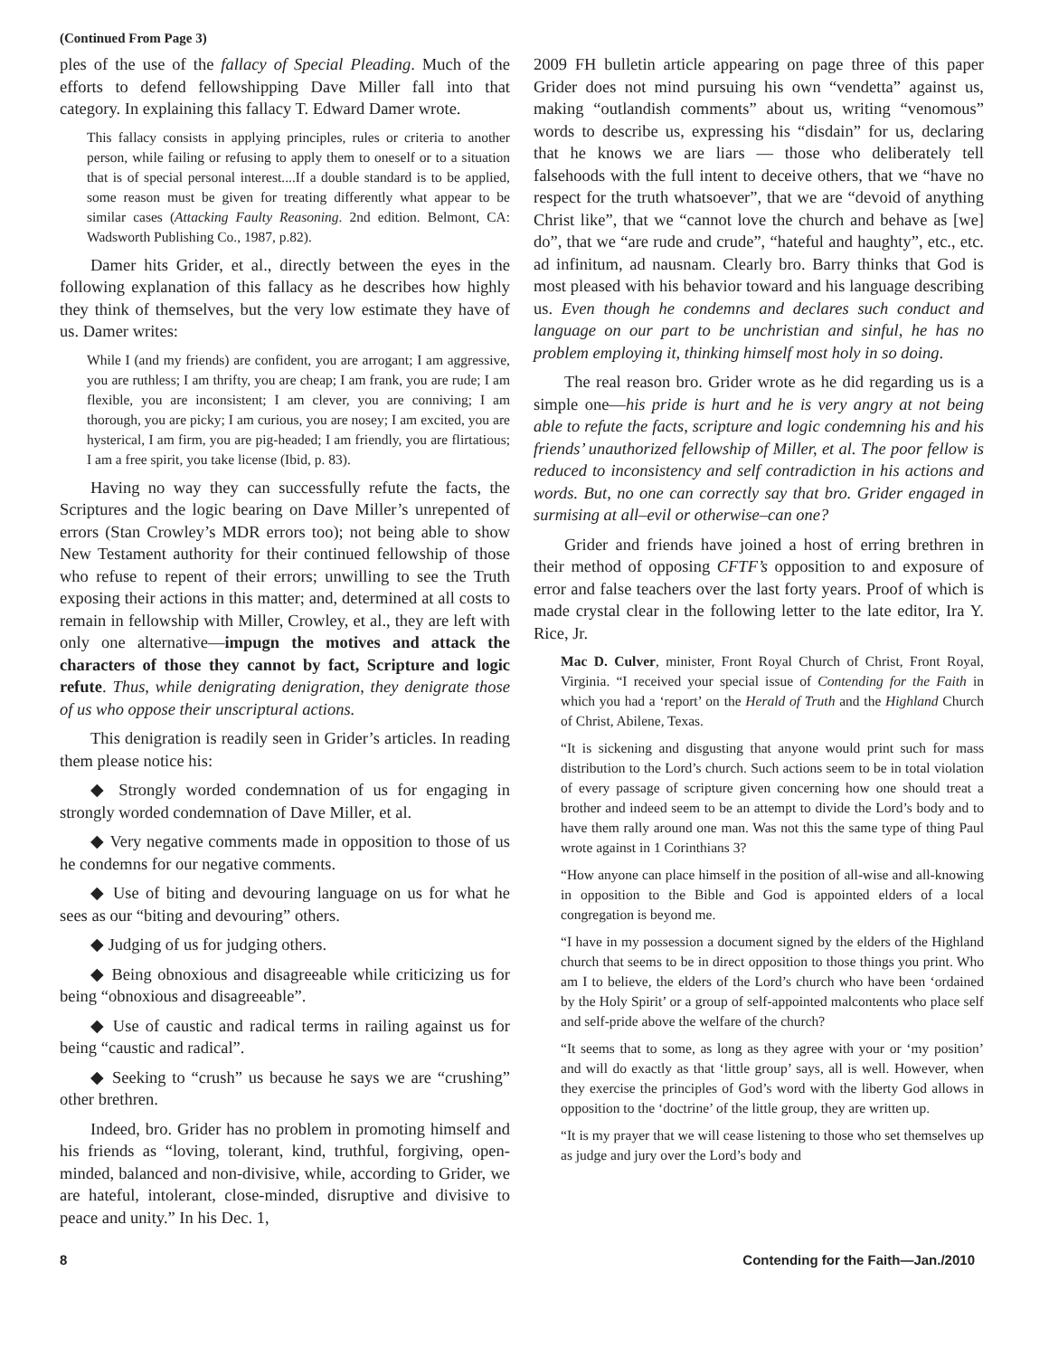(Continued From Page 3)
ples of the use of the fallacy of Special Pleading. Much of the efforts to defend fellowshipping Dave Miller fall into that category. In explaining this fallacy T. Edward Damer wrote.
This fallacy consists in applying principles, rules or criteria to another person, while failing or refusing to apply them to oneself or to a situation that is of special personal interest....If a double standard is to be applied, some reason must be given for treating differently what appear to be similar cases (Attacking Faulty Reasoning. 2nd edition. Belmont, CA: Wadsworth Publishing Co., 1987, p.82).
Damer hits Grider, et al., directly between the eyes in the following explanation of this fallacy as he describes how highly they think of themselves, but the very low estimate they have of us. Damer writes:
While I (and my friends) are confident, you are arrogant; I am aggressive, you are ruthless; I am thrifty, you are cheap; I am frank, you are rude; I am flexible, you are inconsistent; I am clever, you are conniving; I am thorough, you are picky; I am curious, you are nosey; I am excited, you are hysterical, I am firm, you are pig-headed; I am friendly, you are flirtatious; I am a free spirit, you take license (Ibid, p. 83).
Having no way they can successfully refute the facts, the Scriptures and the logic bearing on Dave Miller’s unrepented of errors (Stan Crowley’s MDR errors too); not being able to show New Testament authority for their continued fellowship of those who refuse to repent of their errors; unwilling to see the Truth exposing their actions in this matter; and, determined at all costs to remain in fellowship with Miller, Crowley, et al., they are left with only one alternative—impugn the motives and attack the characters of those they cannot by fact, Scripture and logic refute. Thus, while denigrating denigration, they denigrate those of us who oppose their unscriptural actions.
This denigration is readily seen in Grider’s articles. In reading them please notice his:
◆ Strongly worded condemnation of us for engaging in strongly worded condemnation of Dave Miller, et al.
◆ Very negative comments made in opposition to those of us he condemns for our negative comments.
◆ Use of biting and devouring language on us for what he sees as our “biting and devouring” others.
◆ Judging of us for judging others.
◆ Being obnoxious and disagreeable while criticizing us for being “obnoxious and disagreeable”.
◆ Use of caustic and radical terms in railing against us for being “caustic and radical”.
◆ Seeking to “crush” us because he says we are “crushing” other brethren.
Indeed, bro. Grider has no problem in promoting himself and his friends as “loving, tolerant, kind, truthful, forgiving, open-minded, balanced and non-divisive, while, according to Grider, we are hateful, intolerant, close-minded, disruptive and divisive to peace and unity.” In his Dec. 1,
2009 FH bulletin article appearing on page three of this paper Grider does not mind pursuing his own “vendetta” against us, making “outlandish comments” about us, writing “venomous” words to describe us, expressing his “disdain” for us, declaring that he knows we are liars — those who deliberately tell falsehoods with the full intent to deceive others, that we “have no respect for the truth whatsoever”, that we are “devoid of anything Christ like”, that we “cannot love the church and behave as [we] do”, that we “are rude and crude”, “hateful and haughty”, etc., etc. ad infinitum, ad nausnam. Clearly bro. Barry thinks that God is most pleased with his behavior toward and his language describing us. Even though he condemns and declares such conduct and language on our part to be unchristian and sinful, he has no problem employing it, thinking himself most holy in so doing.
The real reason bro. Grider wrote as he did regarding us is a simple one—his pride is hurt and he is very angry at not being able to refute the facts, scripture and logic condemning his and his friends’ unauthorized fellowship of Miller, et al. The poor fellow is reduced to inconsistency and self contradiction in his actions and words. But, no one can correctly say that bro. Grider engaged in surmising at all–evil or otherwise–can one?
Grider and friends have joined a host of erring brethren in their method of opposing CFTF’s opposition to and exposure of error and false teachers over the last forty years. Proof of which is made crystal clear in the following letter to the late editor, Ira Y. Rice, Jr.
Mac D. Culver, minister, Front Royal Church of Christ, Front Royal, Virginia. “I received your special issue of Contending for the Faith in which you had a ‘report’ on the Herald of Truth and the Highland Church of Christ, Abilene, Texas.
“It is sickening and disgusting that anyone would print such for mass distribution to the Lord’s church. Such actions seem to be in total violation of every passage of scripture given concerning how one should treat a brother and indeed seem to be an attempt to divide the Lord’s body and to have them rally around one man. Was not this the same type of thing Paul wrote against in 1 Corinthians 3?
“How anyone can place himself in the position of all-wise and all-knowing in opposition to the Bible and God is appointed elders of a local congregation is beyond me.
“I have in my possession a document signed by the elders of the Highland church that seems to be in direct opposition to those things you print. Who am I to believe, the elders of the Lord’s church who have been ‘ordained by the Holy Spirit’ or a group of self-appointed malcontents who place self and self-pride above the welfare of the church?
“It seems that to some, as long as they agree with your or ‘my position’ and will do exactly as that ‘little group’ says, all is well. However, when they exercise the principles of God’s word with the liberty God allows in opposition to the ‘doctrine’ of the little group, they are written up.
“It is my prayer that we will cease listening to those who set themselves up as judge and jury over the Lord’s body and
8 Contending for the Faith—Jan./2010